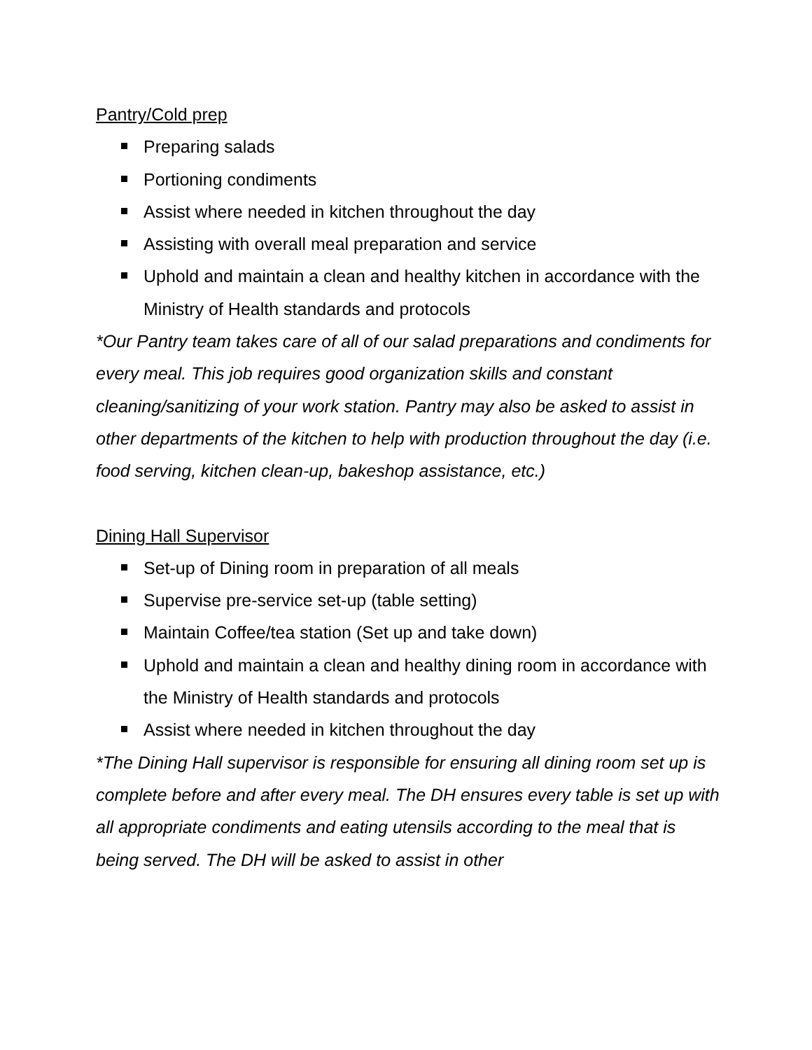Pantry/Cold prep
Preparing salads
Portioning condiments
Assist where needed in kitchen throughout the day
Assisting with overall meal preparation and service
Uphold and maintain a clean and healthy kitchen in accordance with the Ministry of Health standards and protocols
*Our Pantry team takes care of all of our salad preparations and condiments for every meal. This job requires good organization skills and constant cleaning/sanitizing of your work station. Pantry may also be asked to assist in other departments of the kitchen to help with production throughout the day (i.e. food serving, kitchen clean-up, bakeshop assistance, etc.)
Dining Hall Supervisor
Set-up of Dining room in preparation of all meals
Supervise pre-service set-up (table setting)
Maintain Coffee/tea station (Set up and take down)
Uphold and maintain a clean and healthy dining room in accordance with the Ministry of Health standards and protocols
Assist where needed in kitchen throughout the day
*The Dining Hall supervisor is responsible for ensuring all dining room set up is complete before and after every meal. The DH ensures every table is set up with all appropriate condiments and eating utensils according to the meal that is being served. The DH will be asked to assist in other